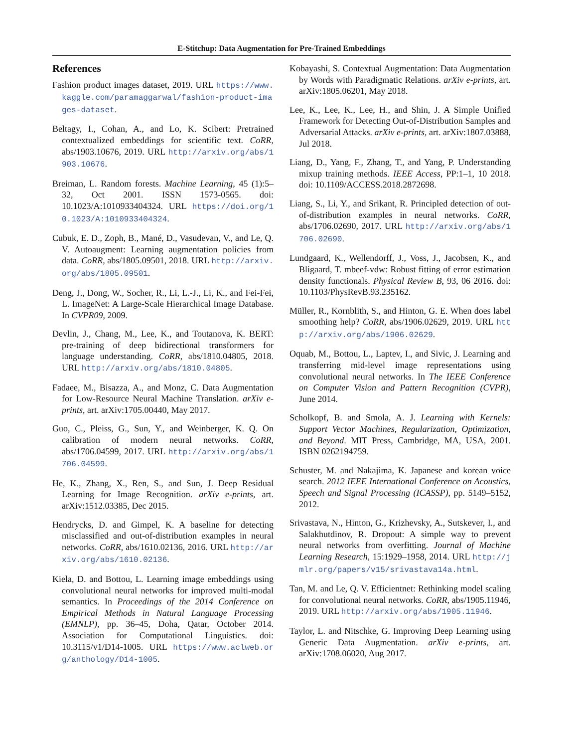E-Stitchup: Data Augmentation for Pre-Trained Embeddings
References
Fashion product images dataset, 2019. URL https://www.kaggle.com/paramaggarwal/fashion-product-images-dataset.
Beltagy, I., Cohan, A., and Lo, K. Scibert: Pretrained contextualized embeddings for scientific text. CoRR, abs/1903.10676, 2019. URL http://arxiv.org/abs/1903.10676.
Breiman, L. Random forests. Machine Learning, 45 (1):5–32, Oct 2001. ISSN 1573-0565. doi: 10.1023/A:1010933404324. URL https://doi.org/10.1023/A:1010933404324.
Cubuk, E. D., Zoph, B., Mané, D., Vasudevan, V., and Le, Q. V. Autoaugment: Learning augmentation policies from data. CoRR, abs/1805.09501, 2018. URL http://arxiv.org/abs/1805.09501.
Deng, J., Dong, W., Socher, R., Li, L.-J., Li, K., and Fei-Fei, L. ImageNet: A Large-Scale Hierarchical Image Database. In CVPR09, 2009.
Devlin, J., Chang, M., Lee, K., and Toutanova, K. BERT: pre-training of deep bidirectional transformers for language understanding. CoRR, abs/1810.04805, 2018. URL http://arxiv.org/abs/1810.04805.
Fadaee, M., Bisazza, A., and Monz, C. Data Augmentation for Low-Resource Neural Machine Translation. arXiv e-prints, art. arXiv:1705.00440, May 2017.
Guo, C., Pleiss, G., Sun, Y., and Weinberger, K. Q. On calibration of modern neural networks. CoRR, abs/1706.04599, 2017. URL http://arxiv.org/abs/1706.04599.
He, K., Zhang, X., Ren, S., and Sun, J. Deep Residual Learning for Image Recognition. arXiv e-prints, art. arXiv:1512.03385, Dec 2015.
Hendrycks, D. and Gimpel, K. A baseline for detecting misclassified and out-of-distribution examples in neural networks. CoRR, abs/1610.02136, 2016. URL http://arxiv.org/abs/1610.02136.
Kiela, D. and Bottou, L. Learning image embeddings using convolutional neural networks for improved multi-modal semantics. In Proceedings of the 2014 Conference on Empirical Methods in Natural Language Processing (EMNLP), pp. 36–45, Doha, Qatar, October 2014. Association for Computational Linguistics. doi: 10.3115/v1/D14-1005. URL https://www.aclweb.org/anthology/D14-1005.
Kobayashi, S. Contextual Augmentation: Data Augmentation by Words with Paradigmatic Relations. arXiv e-prints, art. arXiv:1805.06201, May 2018.
Lee, K., Lee, K., Lee, H., and Shin, J. A Simple Unified Framework for Detecting Out-of-Distribution Samples and Adversarial Attacks. arXiv e-prints, art. arXiv:1807.03888, Jul 2018.
Liang, D., Yang, F., Zhang, T., and Yang, P. Understanding mixup training methods. IEEE Access, PP:1–1, 10 2018. doi: 10.1109/ACCESS.2018.2872698.
Liang, S., Li, Y., and Srikant, R. Principled detection of out-of-distribution examples in neural networks. CoRR, abs/1706.02690, 2017. URL http://arxiv.org/abs/1706.02690.
Lundgaard, K., Wellendorff, J., Voss, J., Jacobsen, K., and Bligaard, T. mbeef-vdw: Robust fitting of error estimation density functionals. Physical Review B, 93, 06 2016. doi: 10.1103/PhysRevB.93.235162.
Müller, R., Kornblith, S., and Hinton, G. E. When does label smoothing help? CoRR, abs/1906.02629, 2019. URL http://arxiv.org/abs/1906.02629.
Oquab, M., Bottou, L., Laptev, I., and Sivic, J. Learning and transferring mid-level image representations using convolutional neural networks. In The IEEE Conference on Computer Vision and Pattern Recognition (CVPR), June 2014.
Scholkopf, B. and Smola, A. J. Learning with Kernels: Support Vector Machines, Regularization, Optimization, and Beyond. MIT Press, Cambridge, MA, USA, 2001. ISBN 0262194759.
Schuster, M. and Nakajima, K. Japanese and korean voice search. 2012 IEEE International Conference on Acoustics, Speech and Signal Processing (ICASSP), pp. 5149–5152, 2012.
Srivastava, N., Hinton, G., Krizhevsky, A., Sutskever, I., and Salakhutdinov, R. Dropout: A simple way to prevent neural networks from overfitting. Journal of Machine Learning Research, 15:1929–1958, 2014. URL http://jmlr.org/papers/v15/srivastava14a.html.
Tan, M. and Le, Q. V. Efficientnet: Rethinking model scaling for convolutional neural networks. CoRR, abs/1905.11946, 2019. URL http://arxiv.org/abs/1905.11946.
Taylor, L. and Nitschke, G. Improving Deep Learning using Generic Data Augmentation. arXiv e-prints, art. arXiv:1708.06020, Aug 2017.